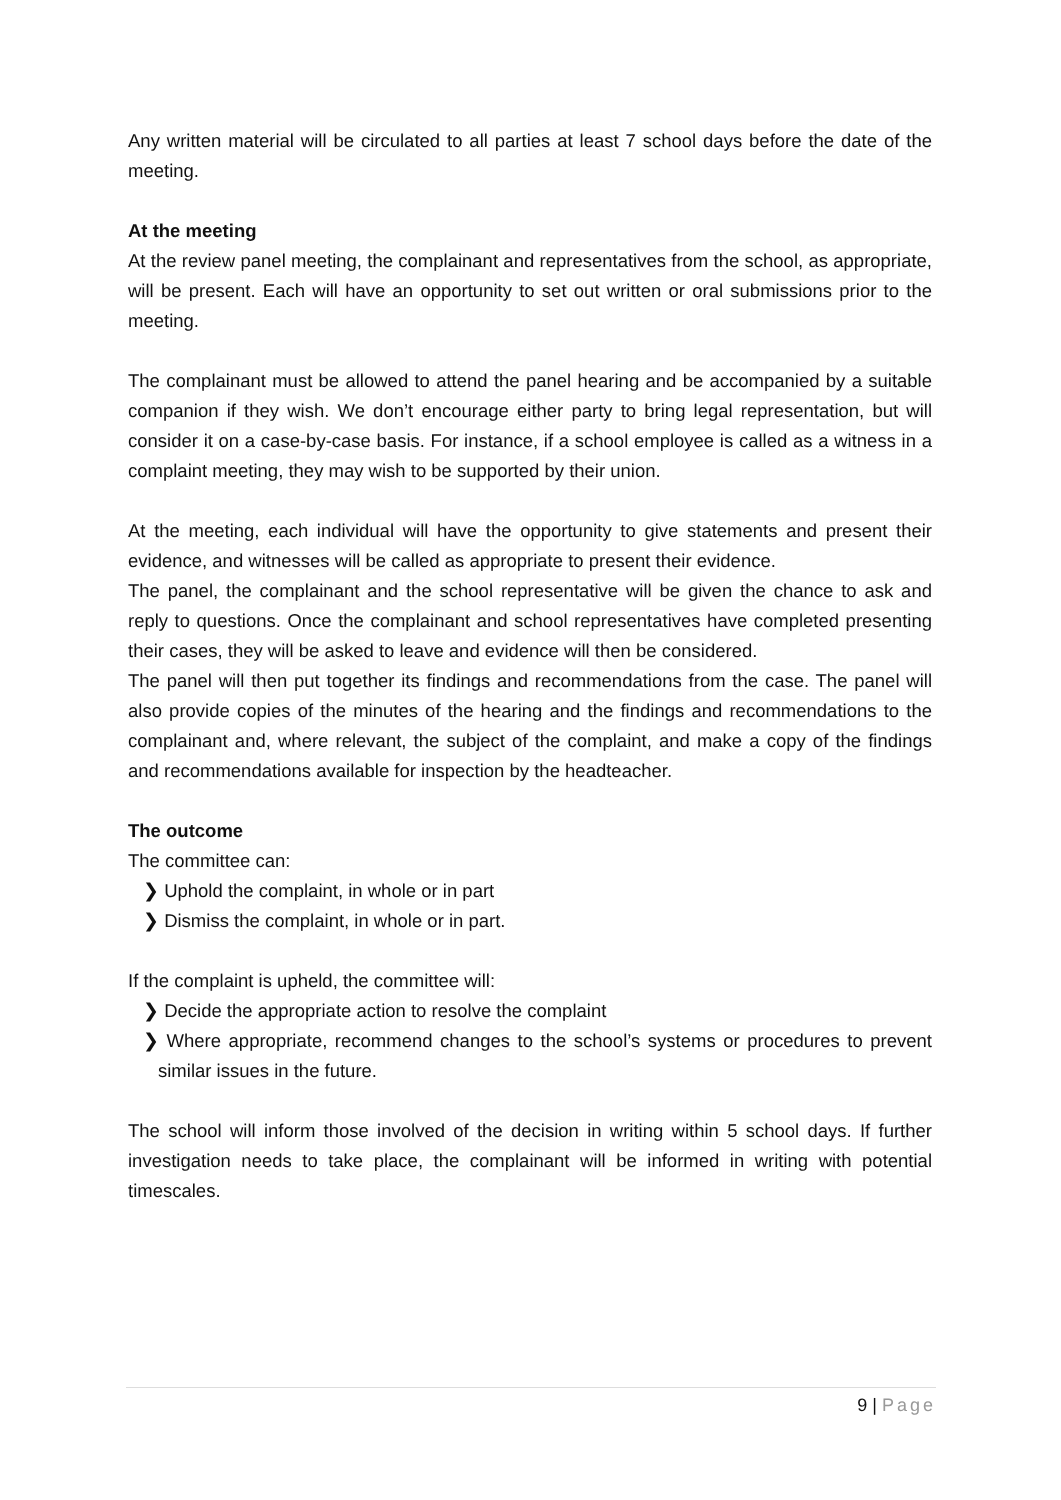Any written material will be circulated to all parties at least 7 school days before the date of the meeting.
At the meeting
At the review panel meeting, the complainant and representatives from the school, as appropriate, will be present. Each will have an opportunity to set out written or oral submissions prior to the meeting.
The complainant must be allowed to attend the panel hearing and be accompanied by a suitable companion if they wish. We don’t encourage either party to bring legal representation, but will consider it on a case-by-case basis. For instance, if a school employee is called as a witness in a complaint meeting, they may wish to be supported by their union.
At the meeting, each individual will have the opportunity to give statements and present their evidence, and witnesses will be called as appropriate to present their evidence.
The panel, the complainant and the school representative will be given the chance to ask and reply to questions. Once the complainant and school representatives have completed presenting their cases, they will be asked to leave and evidence will then be considered.
The panel will then put together its findings and recommendations from the case. The panel will also provide copies of the minutes of the hearing and the findings and recommendations to the complainant and, where relevant, the subject of the complaint, and make a copy of the findings and recommendations available for inspection by the headteacher.
The outcome
The committee can:
❯ Uphold the complaint, in whole or in part
❯ Dismiss the complaint, in whole or in part.
If the complaint is upheld, the committee will:
❯ Decide the appropriate action to resolve the complaint
❯ Where appropriate, recommend changes to the school’s systems or procedures to prevent similar issues in the future.
The school will inform those involved of the decision in writing within 5 school days. If further investigation needs to take place, the complainant will be informed in writing with potential timescales.
9 | Page